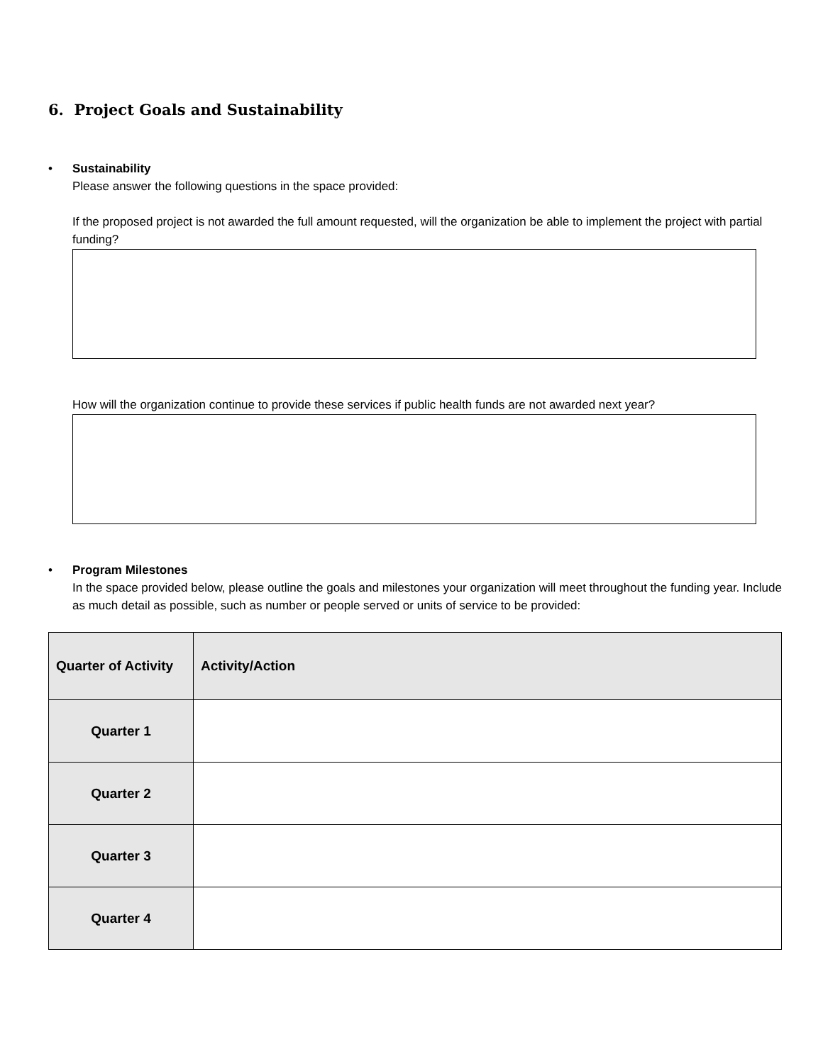6. Project Goals and Sustainability
• Sustainability
Please answer the following questions in the space provided:
If the proposed project is not awarded the full amount requested, will the organization be able to implement the project with partial funding?
How will the organization continue to provide these services if public health funds are not awarded next year?
• Program Milestones
In the space provided below, please outline the goals and milestones your organization will meet throughout the funding year. Include as much detail as possible, such as number or people served or units of service to be provided:
| Quarter of Activity | Activity/Action |
| --- | --- |
| Quarter 1 | |
| Quarter 2 | |
| Quarter 3 | |
| Quarter 4 | |